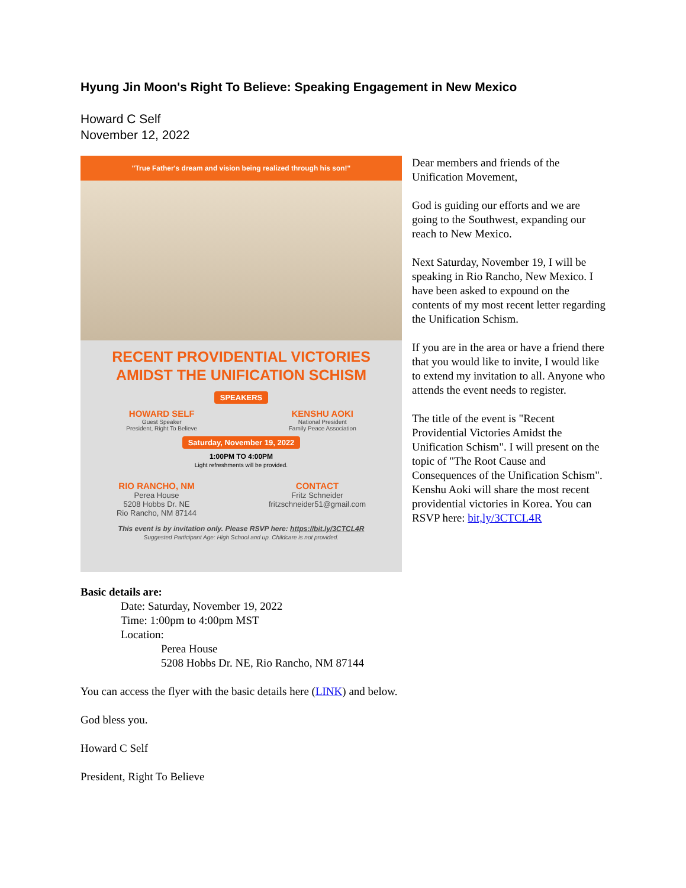Hyung Jin Moon's Right To Believe: Speaking Engagement in New Mexico
Howard C Self
November 12, 2022
"True Father's dream and vision being realized through his son!"
RECENT PROVIDENTIAL VICTORIES
AMIDST THE UNIFICATION SCHISM
SPEAKERS
HOWARD SELF
Guest Speaker
President, Right To Believe
KENSHU AOKI
National President
Family Peace Association
Saturday, November 19, 2022
1:00PM TO 4:00PM
Light refreshments will be provided.
RIO RANCHO, NM
Perea House
5208 Hobbs Dr. NE
Rio Rancho, NM 87144
CONTACT
Fritz Schneider
fritzschneider51@gmail.com
This event is by invitation only. Please RSVP here: https://bit.ly/3CTCL4R
Suggested Participant Age: High School and up. Childcare is not provided.
Dear members and friends of the Unification Movement,
God is guiding our efforts and we are going to the Southwest, expanding our reach to New Mexico.
Next Saturday, November 19, I will be speaking in Rio Rancho, New Mexico. I have been asked to expound on the contents of my most recent letter regarding the Unification Schism.
If you are in the area or have a friend there that you would like to invite, I would like to extend my invitation to all. Anyone who attends the event needs to register.
The title of the event is "Recent Providential Victories Amidst the Unification Schism". I will present on the topic of "The Root Cause and Consequences of the Unification Schism". Kenshu Aoki will share the most recent providential victories in Korea. You can RSVP here: bit,ly/3CTCL4R
Basic details are:
Date: Saturday, November 19, 2022
Time: 1:00pm to 4:00pm MST
Location:
Perea House
5208 Hobbs Dr. NE, Rio Rancho, NM 87144
You can access the flyer with the basic details here (LINK) and below.
God bless you.
Howard C Self
President, Right To Believe